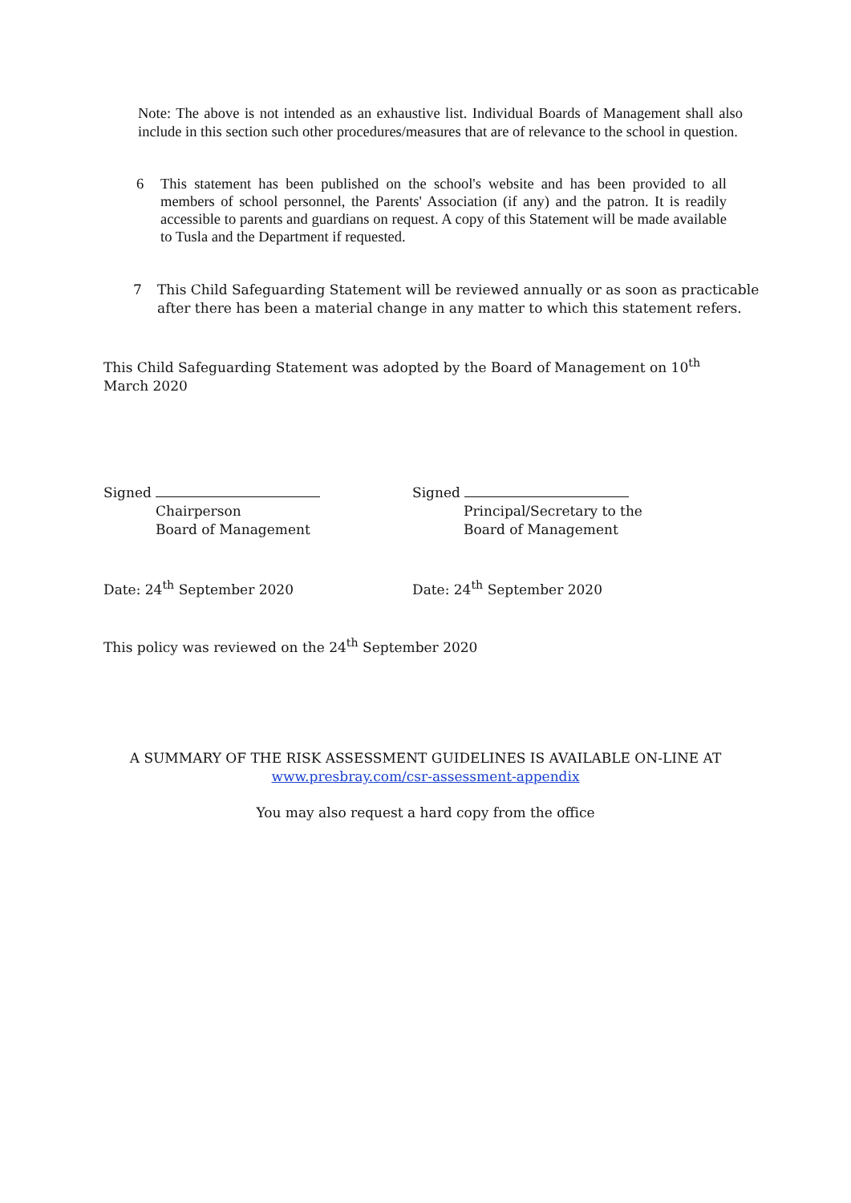Note: The above is not intended as an exhaustive list. Individual Boards of Management shall also include in this section such other procedures/measures that are of relevance to the school in question.
6 This statement has been published on the school's website and has been provided to all members of school personnel, the Parents' Association (if any) and the patron. It is readily accessible to parents and guardians on request. A copy of this Statement will be made available to Tusla and the Department if requested.
7 This Child Safeguarding Statement will be reviewed annually or as soon as practicable after there has been a material change in any matter to which this statement refers.
This Child Safeguarding Statement was adopted by the Board of Management on 10<sup>th</sup> March 2020
Signed
Chairperson
Board of Management
Signed
Principal/Secretary to the
Board of Management
Date: 24<sup>th</sup> September 2020 Date: 24<sup>th</sup> September 2020
This policy was reviewed on the 24<sup>th</sup> September 2020
A SUMMARY OF THE RISK ASSESSMENT GUIDELINES IS AVAILABLE ON-LINE AT
www.presbray.com/csr-assessment-appendix
You may also request a hard copy from the office